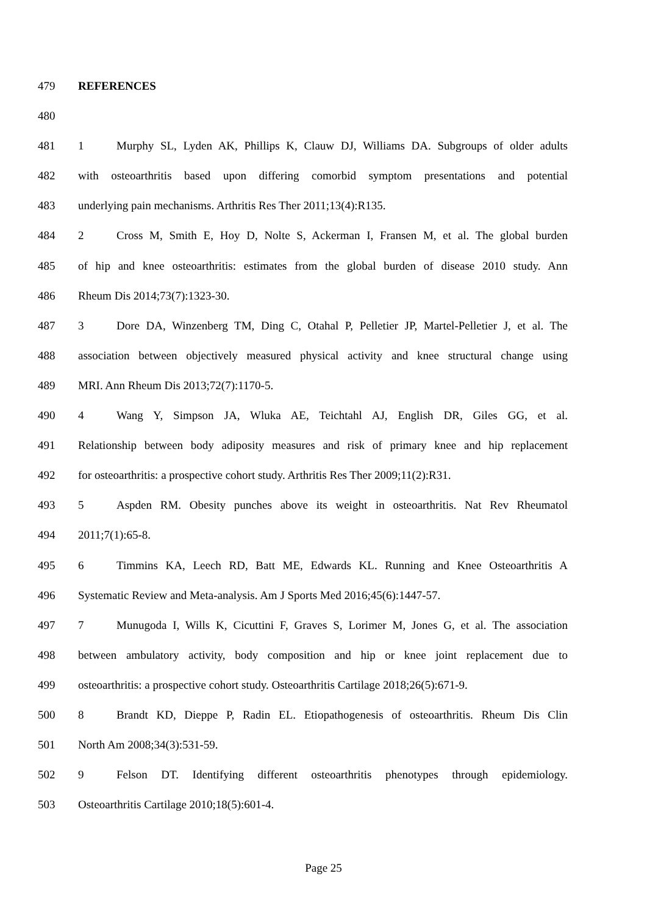479 REFERENCES
480
481 1 Murphy SL, Lyden AK, Phillips K, Clauw DJ, Williams DA. Subgroups of older adults
482 with osteoarthritis based upon differing comorbid symptom presentations and potential
483 underlying pain mechanisms. Arthritis Res Ther 2011;13(4):R135.
484 2 Cross M, Smith E, Hoy D, Nolte S, Ackerman I, Fransen M, et al. The global burden
485 of hip and knee osteoarthritis: estimates from the global burden of disease 2010 study. Ann
486 Rheum Dis 2014;73(7):1323-30.
487 3 Dore DA, Winzenberg TM, Ding C, Otahal P, Pelletier JP, Martel-Pelletier J, et al. The
488 association between objectively measured physical activity and knee structural change using
489 MRI. Ann Rheum Dis 2013;72(7):1170-5.
490 4 Wang Y, Simpson JA, Wluka AE, Teichtahl AJ, English DR, Giles GG, et al.
491 Relationship between body adiposity measures and risk of primary knee and hip replacement
492 for osteoarthritis: a prospective cohort study. Arthritis Res Ther 2009;11(2):R31.
493 5 Aspden RM. Obesity punches above its weight in osteoarthritis. Nat Rev Rheumatol
494 2011;7(1):65-8.
495 6 Timmins KA, Leech RD, Batt ME, Edwards KL. Running and Knee Osteoarthritis A
496 Systematic Review and Meta-analysis. Am J Sports Med 2016;45(6):1447-57.
497 7 Munugoda I, Wills K, Cicuttini F, Graves S, Lorimer M, Jones G, et al. The association
498 between ambulatory activity, body composition and hip or knee joint replacement due to
499 osteoarthritis: a prospective cohort study. Osteoarthritis Cartilage 2018;26(5):671-9.
500 8 Brandt KD, Dieppe P, Radin EL. Etiopathogenesis of osteoarthritis. Rheum Dis Clin
501 North Am 2008;34(3):531-59.
502 9 Felson DT. Identifying different osteoarthritis phenotypes through epidemiology.
503 Osteoarthritis Cartilage 2010;18(5):601-4.
Page 25